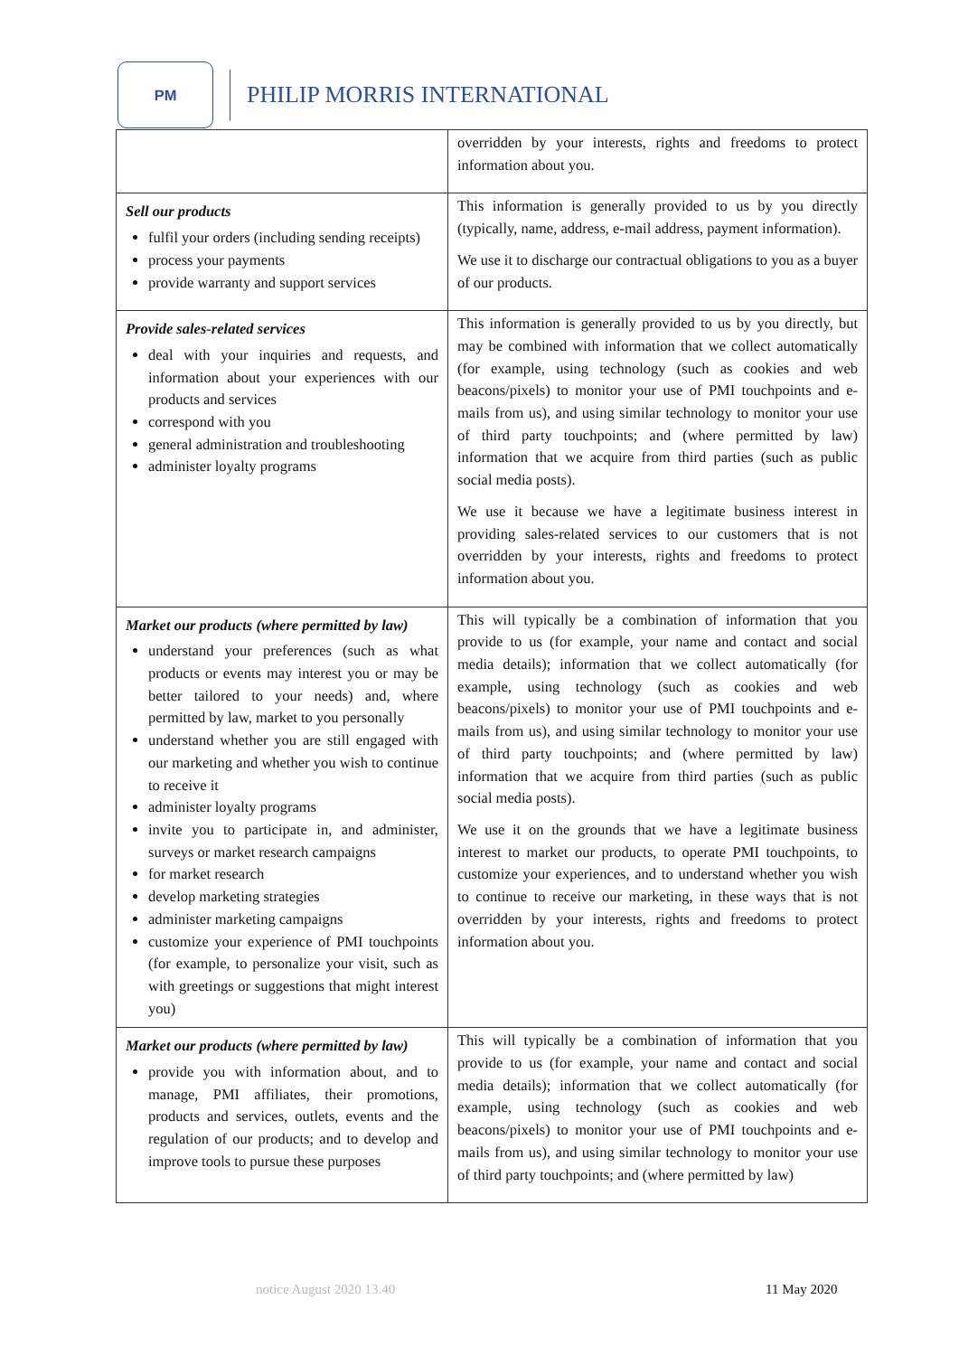PM
PHILIP MORRIS INTERNATIONAL
| | overridden by your interests, rights and freedoms to protect information about you. |
| Sell our products fulfil your orders (including sending receipts) process your payments provide warranty and support services | This information is generally provided to us by you directly (typically, name, address, e-mail address, payment information). We use it to discharge our contractual obligations to you as a buyer of our products. |
| Provide sales-related services deal with your inquiries and requests, and information about your experiences with our products and services correspond with you general administration and troubleshooting administer loyalty programs | This information is generally provided to us by you directly, but may be combined with information that we collect automatically (for example, using technology (such as cookies and web beacons/pixels) to monitor your use of PMI touchpoints and e-mails from us), and using similar technology to monitor your use of third party touchpoints; and (where permitted by law) information that we acquire from third parties (such as public social media posts). We use it because we have a legitimate business interest in providing sales-related services to our customers that is not overridden by your interests, rights and freedoms to protect information about you. |
| Market our products (where permitted by law) understand your preferences (such as what products or events may interest you or may be better tailored to your needs) and, where permitted by law, market to you personally understand whether you are still engaged with our marketing and whether you wish to continue to receive it administer loyalty programs invite you to participate in, and administer, surveys or market research campaigns for market research develop marketing strategies administer marketing campaigns customize your experience of PMI touchpoints (for example, to personalize your visit, such as with greetings or suggestions that might interest you) | This will typically be a combination of information that you provide to us (for example, your name and contact and social media details); information that we collect automatically (for example, using technology (such as cookies and web beacons/pixels) to monitor your use of PMI touchpoints and e-mails from us), and using similar technology to monitor your use of third party touchpoints; and (where permitted by law) information that we acquire from third parties (such as public social media posts). We use it on the grounds that we have a legitimate business interest to market our products, to operate PMI touchpoints, to customize your experiences, and to understand whether you wish to continue to receive our marketing, in these ways that is not overridden by your interests, rights and freedoms to protect information about you. |
| Market our products (where permitted by law) provide you with information about, and to manage, PMI affiliates, their promotions, products and services, outlets, events and the regulation of our products; and to develop and improve tools to pursue these purposes | This will typically be a combination of information that you provide to us (for example, your name and contact and social media details); information that we collect automatically (for example, using technology (such as cookies and web beacons/pixels) to monitor your use of PMI touchpoints and e-mails from us), and using similar technology to monitor your use of third party touchpoints; and (where permitted by law) |
notice August 2020 13.40 11 May 2020